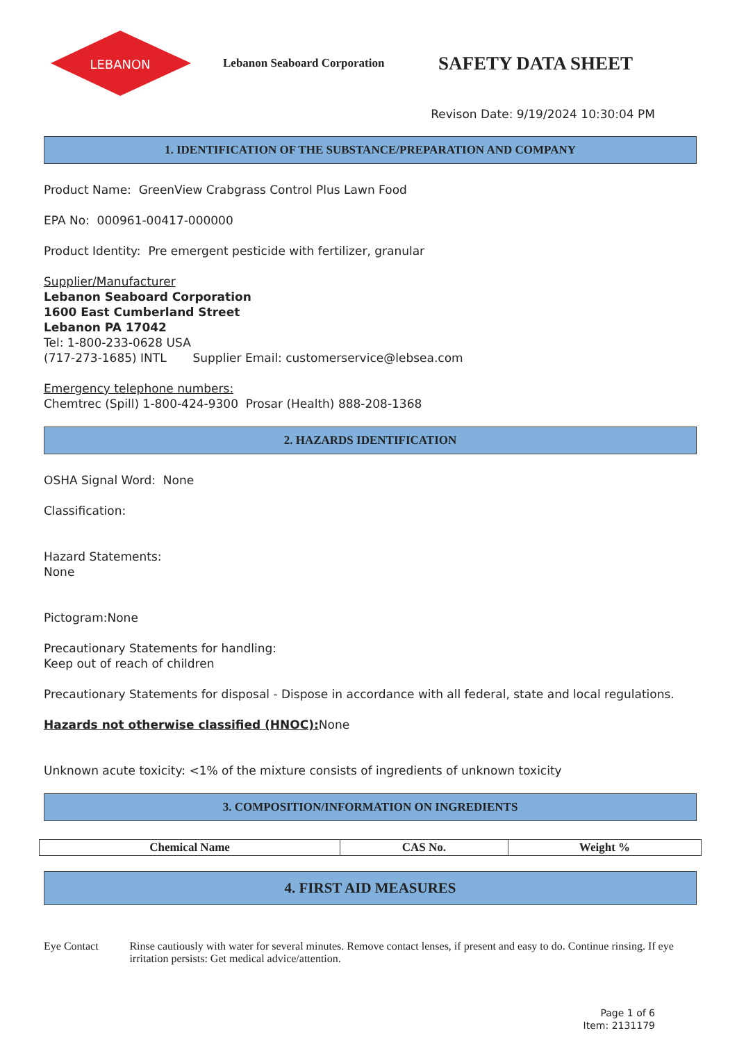LEBANON
Lebanon Seaboard Corporation
SAFETY DATA SHEET
Revison Date: 9/19/2024 10:30:04 PM
1. IDENTIFICATION OF THE SUBSTANCE/PREPARATION AND COMPANY
Product Name: GreenView Crabgrass Control Plus Lawn Food
EPA No: 000961-00417-000000
Product Identity: Pre emergent pesticide with fertilizer, granular
Supplier/Manufacturer
Lebanon Seaboard Corporation
1600 East Cumberland Street
Lebanon PA 17042
Tel: 1-800-233-0628 USA
(717-273-1685) INTL Supplier Email: customerservice@lebsea.com
Emergency telephone numbers:
Chemtrec (Spill) 1-800-424-9300 Prosar (Health) 888-208-1368
2. HAZARDS IDENTIFICATION
OSHA Signal Word: None
Classification:
Hazard Statements:
None
Pictogram:None
Precautionary Statements for handling:
Keep out of reach of children
Precautionary Statements for disposal - Dispose in accordance with all federal, state and local regulations.
Hazards not otherwise classified (HNOC): None
Unknown acute toxicity: <1% of the mixture consists of ingredients of unknown toxicity
3. COMPOSITION/INFORMATION ON INGREDIENTS
| Chemical Name | CAS No. | Weight % |
| --- | --- | --- |
4. FIRST AID MEASURES
Eye Contact Rinse cautiously with water for several minutes. Remove contact lenses, if present and easy to do. Continue rinsing. If eye irritation persists: Get medical advice/attention.
Page 1 of 6
Item: 2131179